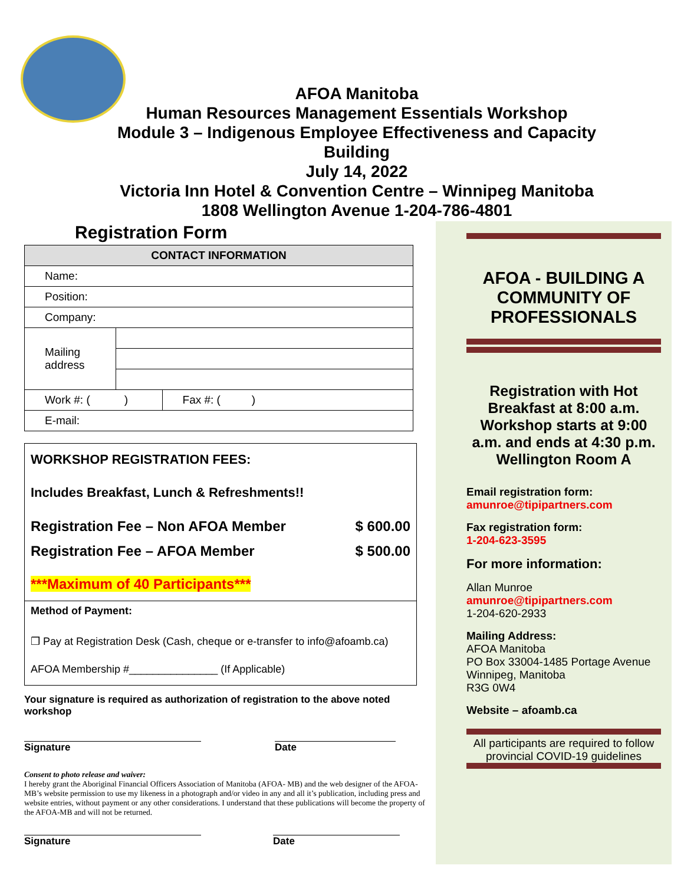AFOA Manitoba
Human Resources Management Essentials Workshop
Module 3 – Indigenous Employee Effectiveness and Capacity
Building
July 14, 2022
Victoria Inn Hotel & Convention Centre – Winnipeg Manitoba
1808 Wellington Avenue 1-204-786-4801
Registration Form
| CONTACT INFORMATION | | |
| --- | --- | --- |
| Name: | | |
| Position: | | |
| Company: | | |
| Mailing address | | |
| Work #: ( ) | | Fax #: ( ) |
| E-mail: | | |
WORKSHOP REGISTRATION FEES:
Includes Breakfast, Lunch & Refreshments!!
Registration Fee – Non AFOA Member $ 600.00
Registration Fee – AFOA Member $ 500.00
***Maximum of 40 Participants***
Method of Payment:
❒ Pay at Registration Desk (Cash, cheque or e-transfer to info@afoamb.ca)
AFOA Membership #_______________ (If Applicable)
Your signature is required as authorization of registration to the above noted workshop
Signature Date
Consent to photo release and waiver:
I hereby grant the Aboriginal Financial Officers Association of Manitoba (AFOA- MB) and the web designer of the AFOA-MB’s website permission to use my likeness in a photograph and/or video in any and all it’s publication, including press and website entries, without payment or any other considerations. I understand that these publications will become the property of the AFOA-MB and will not be returned.
Signature Date
AFOA - BUILDING A COMMUNITY OF PROFESSIONALS
Registration with Hot Breakfast at 8:00 a.m. Workshop starts at 9:00 a.m. and ends at 4:30 p.m. Wellington Room A
Email registration form:
amunroe@tipipartners.com
Fax registration form:
1-204-623-3595
For more information:
Allan Munroe
amunroe@tipipartners.com
1-204-620-2933
Mailing Address:
AFOA Manitoba
PO Box 33004-1485 Portage Avenue
Winnipeg, Manitoba
R3G 0W4
Website – afoamb.ca
All participants are required to follow provincial COVID-19 guidelines